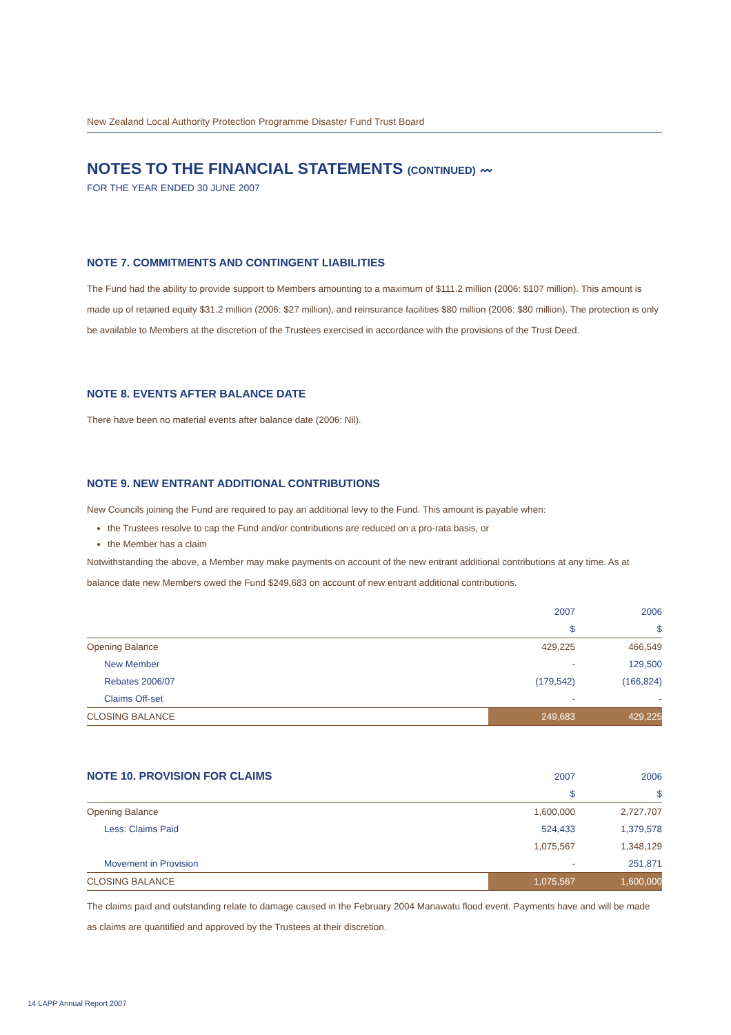New Zealand Local Authority Protection Programme Disaster Fund Trust Board
NOTES TO THE FINANCIAL STATEMENTS (CONTINUED) 〰
FOR THE YEAR ENDED 30 JUNE 2007
NOTE 7. COMMITMENTS AND CONTINGENT LIABILITIES
The Fund had the ability to provide support to Members amounting to a maximum of $111.2 million (2006: $107 million). This amount is made up of retained equity $31.2 million (2006: $27 million), and reinsurance facilities $80 million (2006: $80 million). The protection is only be available to Members at the discretion of the Trustees exercised in accordance with the provisions of the Trust Deed.
NOTE 8. EVENTS AFTER BALANCE DATE
There have been no material events after balance date (2006: Nil).
NOTE 9. NEW ENTRANT ADDITIONAL CONTRIBUTIONS
New Councils joining the Fund are required to pay an additional levy to the Fund. This amount is payable when:
the Trustees resolve to cap the Fund and/or contributions are reduced on a pro-rata basis, or
the Member has a claim
Notwithstanding the above, a Member may make payments on account of the new entrant additional contributions at any time. As at balance date new Members owed the Fund $249,683 on account of new entrant additional contributions.
| | 2007 | 2006 |
| | $ | $ |
| Opening Balance | 429,225 | 466,549 |
| New Member | - | 129,500 |
| Rebates 2006/07 | (179,542) | (166,824) |
| Claims Off-set | - | - |
| CLOSING BALANCE | 249,683 | 429,225 |
| NOTE 10. PROVISION FOR CLAIMS | 2007 | 2006 |
| | $ | $ |
| Opening Balance | 1,600,000 | 2,727,707 |
| Less: Claims Paid | 524,433 | 1,379,578 |
| | 1,075,567 | 1,348,129 |
| Movement in Provision | - | 251,871 |
| CLOSING BALANCE | 1,075,567 | 1,600,000 |
The claims paid and outstanding relate to damage caused in the February 2004 Manawatu flood event. Payments have and will be made as claims are quantified and approved by the Trustees at their discretion.
14 LAPP Annual Report 2007